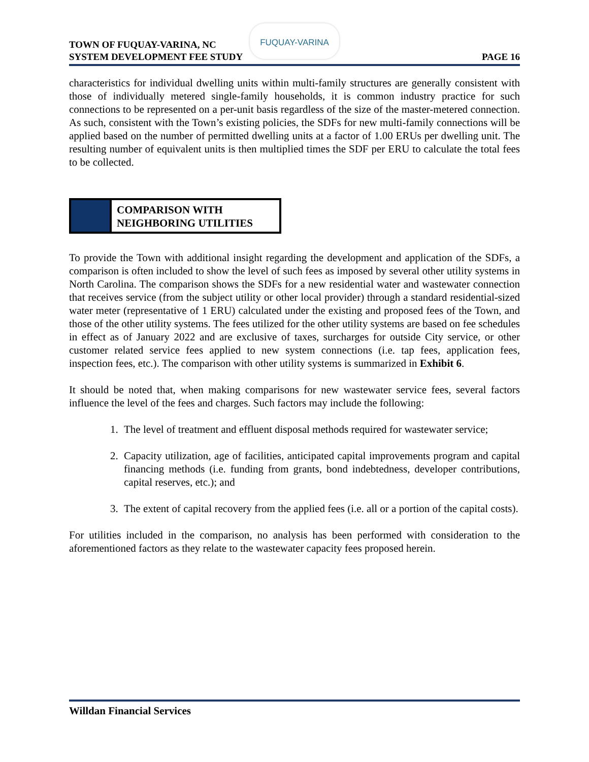TOWN OF FUQUAY-VARINA, NC
SYSTEM DEVELOPMENT FEE STUDY
PAGE 16
FUQUAY-VARINA
characteristics for individual dwelling units within multi-family structures are generally consistent with those of individually metered single-family households, it is common industry practice for such connections to be represented on a per-unit basis regardless of the size of the master-metered connection. As such, consistent with the Town’s existing policies, the SDFs for new multi-family connections will be applied based on the number of permitted dwelling units at a factor of 1.00 ERUs per dwelling unit. The resulting number of equivalent units is then multiplied times the SDF per ERU to calculate the total fees to be collected.
COMPARISON WITH
NEIGHBORING UTILITIES
To provide the Town with additional insight regarding the development and application of the SDFs, a comparison is often included to show the level of such fees as imposed by several other utility systems in North Carolina. The comparison shows the SDFs for a new residential water and wastewater connection that receives service (from the subject utility or other local provider) through a standard residential-sized water meter (representative of 1 ERU) calculated under the existing and proposed fees of the Town, and those of the other utility systems. The fees utilized for the other utility systems are based on fee schedules in effect as of January 2022 and are exclusive of taxes, surcharges for outside City service, or other customer related service fees applied to new system connections (i.e. tap fees, application fees, inspection fees, etc.). The comparison with other utility systems is summarized in Exhibit 6.
It should be noted that, when making comparisons for new wastewater service fees, several factors influence the level of the fees and charges. Such factors may include the following:
1. The level of treatment and effluent disposal methods required for wastewater service;
2. Capacity utilization, age of facilities, anticipated capital improvements program and capital financing methods (i.e. funding from grants, bond indebtedness, developer contributions, capital reserves, etc.); and
3. The extent of capital recovery from the applied fees (i.e. all or a portion of the capital costs).
For utilities included in the comparison, no analysis has been performed with consideration to the aforementioned factors as they relate to the wastewater capacity fees proposed herein.
Willdan Financial Services